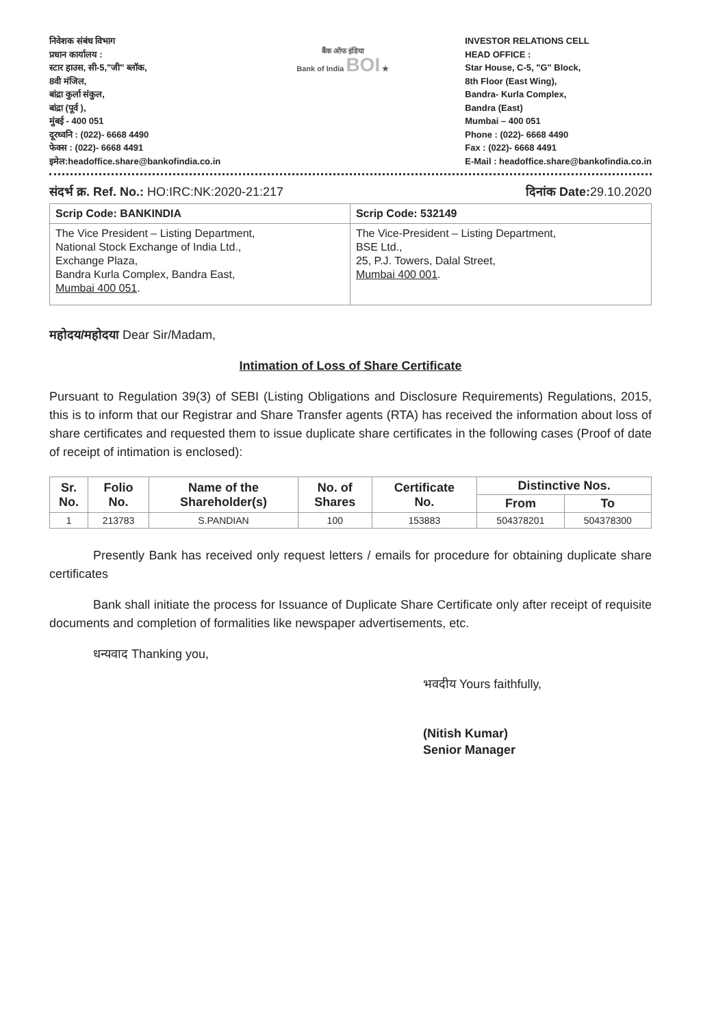निवेशक संबंध विभाग
प्रधान कार्यालय :
स्टार हाउस, सी-5,"जी" ब्लॉक,
8वी मंजिल,
बांद्रा कुर्ला संकुल,
बांद्रा (पूर्व ),
मुंबई - 400 051
दूरध्वनि : (022)- 6668 4490
फेक्स : (022)- 6668 4491
इमेल:headoffice.share@bankofindia.co.in
बैंक ऑफ इंडिया
Bank of India BOI ★
INVESTOR RELATIONS CELL
HEAD OFFICE :
Star House, C-5, "G" Block,
8th Floor (East Wing),
Bandra- Kurla Complex,
Bandra (East)
Mumbai – 400 051
Phone : (022)- 6668 4490
Fax : (022)- 6668 4491
E-Mail : headoffice.share@bankofindia.co.in
संदर्भ क्र. Ref. No.: HO:IRC:NK:2020-21:217 दिनांक Date: 29.10.2020
| Scrip Code: BANKINDIA | Scrip Code: 532149 |
| The Vice President – Listing Department, National Stock Exchange of India Ltd., Exchange Plaza, Bandra Kurla Complex, Bandra East, Mumbai 400 051 . | The Vice-President – Listing Department, BSE Ltd., 25, P.J. Towers, Dalal Street, Mumbai 400 001 . |
महोदय/महोदया Dear Sir/Madam,
Intimation of Loss of Share Certificate
Pursuant to Regulation 39(3) of SEBI (Listing Obligations and Disclosure Requirements) Regulations, 2015, this is to inform that our Registrar and Share Transfer agents (RTA) has received the information about loss of share certificates and requested them to issue duplicate share certificates in the following cases (Proof of date of receipt of intimation is enclosed):
| Sr. No. | Folio No. | Name of the Shareholder(s) | No. of Shares | Certificate No. | Distinctive Nos. | |
| --- | --- | --- | --- | --- | --- | --- |
| | | | | | From | To |
| 1 | 213783 | S.PANDIAN | 100 | 153883 | 504378201 | 504378300 |
Presently Bank has received only request letters / emails for procedure for obtaining duplicate share certificates
Bank shall initiate the process for Issuance of Duplicate Share Certificate only after receipt of requisite documents and completion of formalities like newspaper advertisements, etc.
धन्यवाद Thanking you,
भवदीय Yours faithfully,
(Nitish Kumar)
Senior Manager